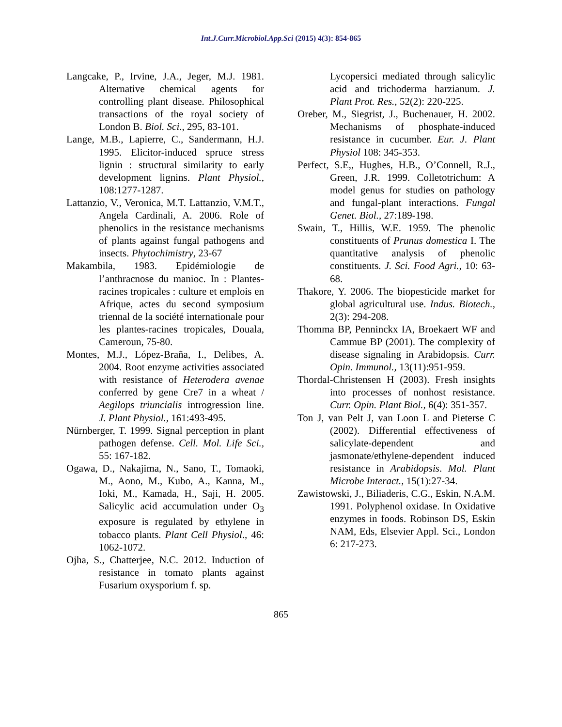Int.J.Curr.Microbiol.App.Sci (2015) 4(3): 854-865
Langcake, P., Irvine, J.A., Jeger, M.J. 1981. Alternative chemical agents for controlling plant disease. Philosophical transactions of the royal society of London B. Biol. Sci., 295, 83-101.
Lange, M.B., Lapierre, C., Sandermann, H.J. 1995. Elicitor-induced spruce stress lignin : structural similarity to early development lignins. Plant Physiol., 108:1277-1287.
Lattanzio, V., Veronica, M.T. Lattanzio, V.M.T., Angela Cardinali, A. 2006. Role of phenolics in the resistance mechanisms of plants against fungal pathogens and insects. Phytochimistry, 23-67
Makambila, 1983. Epidémiologie de l’anthracnose du manioc. In : Plantes-racines tropicales : culture et emplois en Afrique, actes du second symposium triennal de la société internationale pour les plantes-racines tropicales, Douala, Cameroun, 75-80.
Montes, M.J., López-Braña, I., Delibes, A. 2004. Root enzyme activities associated with resistance of Heterodera avenae conferred by gene Cre7 in a wheat / Aegilops triuncialis introgression line. J. Plant Physiol., 161:493-495.
Nürnberger, T. 1999. Signal perception in plant pathogen defense. Cell. Mol. Life Sci., 55: 167-182.
Ogawa, D., Nakajima, N., Sano, T., Tomaoki, M., Aono, M., Kubo, A., Kanna, M., Ioki, M., Kamada, H., Saji, H. 2005. Salicylic acid accumulation under O<sub>3</sub> exposure is regulated by ethylene in tobacco plants. Plant Cell Physiol., 46: 1062-1072.
Ojha, S., Chatterjee, N.C. 2012. Induction of resistance in tomato plants against Fusarium oxysporium f. sp.
Lycopersici mediated through salicylic acid and trichoderma harzianum. J. Plant Prot. Res., 52(2): 220-225.
Oreber, M., Siegrist, J., Buchenauer, H. 2002. Mechanisms of phosphate-induced resistance in cucumber. Eur. J. Plant Physiol 108: 345-353.
Perfect, S.E,, Hughes, H.B., O’Connell, R.J., Green, J.R. 1999. Colletotrichum: A model genus for studies on pathology and fungal-plant interactions. Fungal Genet. Biol., 27:189-198.
Swain, T., Hillis, W.E. 1959. The phenolic constituents of Prunus domestica I. The quantitative analysis of phenolic constituents. J. Sci. Food Agri., 10: 63-68.
Thakore, Y. 2006. The biopesticide market for global agricultural use. Indus. Biotech., 2(3): 294-208.
Thomma BP, Penninckx IA, Broekaert WF and Cammue BP (2001). The complexity of disease signaling in Arabidopsis. Curr. Opin. Immunol., 13(11):951-959.
Thordal-Christensen H (2003). Fresh insights into processes of nonhost resistance. Curr. Opin. Plant Biol., 6(4): 351-357.
Ton J, van Pelt J, van Loon L and Pieterse C (2002). Differential effectiveness of salicylate-dependent and jasmonate/ethylene-dependent induced resistance in Arabidopsis. Mol. Plant Microbe Interact., 15(1):27-34.
Zawistowski, J., Biliaderis, C.G., Eskin, N.A.M. 1991. Polyphenol oxidase. In Oxidative enzymes in foods. Robinson DS, Eskin NAM, Eds, Elsevier Appl. Sci., London 6: 217-273.
865